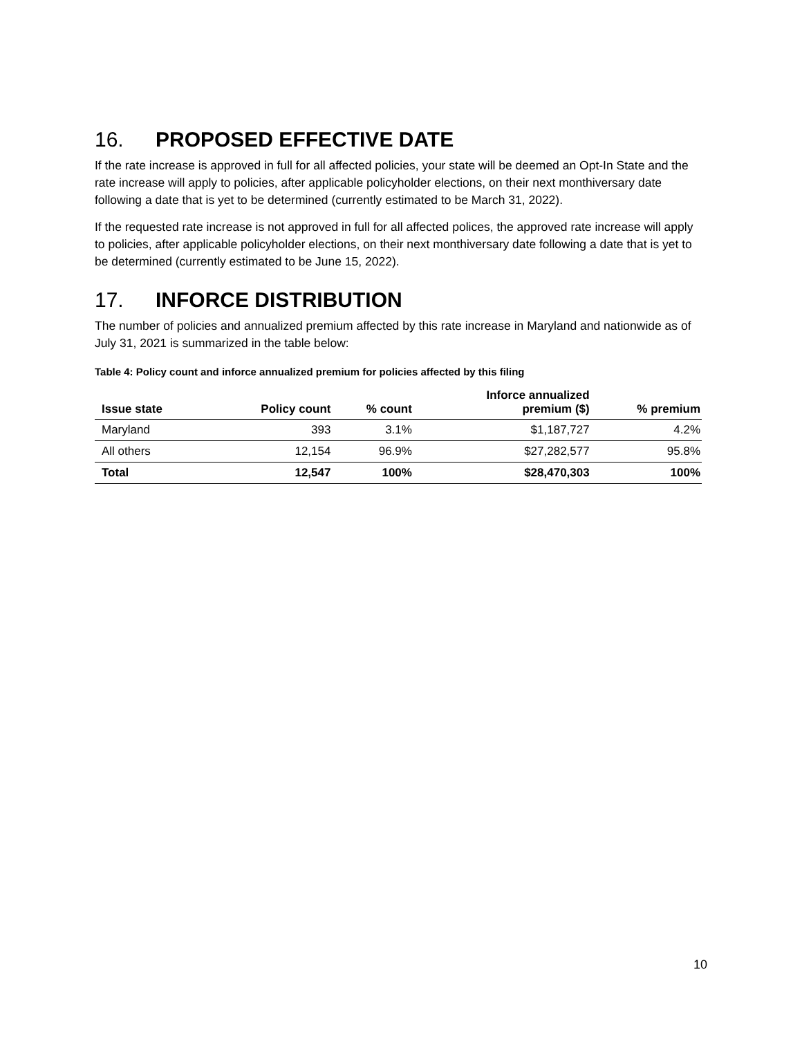16. PROPOSED EFFECTIVE DATE
If the rate increase is approved in full for all affected policies, your state will be deemed an Opt-In State and the rate increase will apply to policies, after applicable policyholder elections, on their next monthiversary date following a date that is yet to be determined (currently estimated to be March 31, 2022).
If the requested rate increase is not approved in full for all affected polices, the approved rate increase will apply to policies, after applicable policyholder elections, on their next monthiversary date following a date that is yet to be determined (currently estimated to be June 15, 2022).
17. INFORCE DISTRIBUTION
The number of policies and annualized premium affected by this rate increase in Maryland and nationwide as of July 31, 2021 is summarized in the table below:
Table 4: Policy count and inforce annualized premium for policies affected by this filing
| Issue state | Policy count | % count | Inforce annualized premium ($) | % premium |
| --- | --- | --- | --- | --- |
| Maryland | 393 | 3.1% | $1,187,727 | 4.2% |
| All others | 12,154 | 96.9% | $27,282,577 | 95.8% |
| Total | 12,547 | 100% | $28,470,303 | 100% |
10